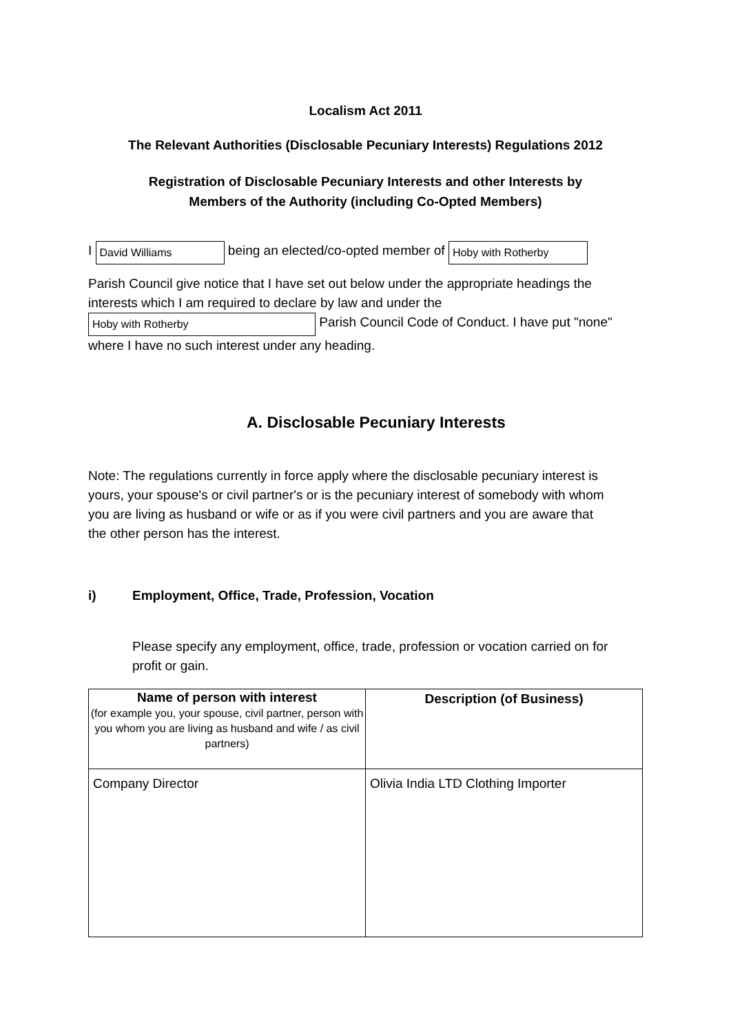Localism Act 2011
The Relevant Authorities (Disclosable Pecuniary Interests) Regulations 2012
Registration of Disclosable Pecuniary Interests and other Interests by
Members of the Authority (including Co-Opted Members)
I David Williams being an elected/co-opted member of Hoby with Rotherby
Parish Council give notice that I have set out below under the appropriate headings the interests which I am required to declare by law and under the
Hoby with Rotherby Parish Council Code of Conduct. I have put "none" where I have no such interest under any heading.
A. Disclosable Pecuniary Interests
Note: The regulations currently in force apply where the disclosable pecuniary interest is yours, your spouse's or civil partner's or is the pecuniary interest of somebody with whom you are living as husband or wife or as if you were civil partners and you are aware that the other person has the interest.
i) Employment, Office, Trade, Profession, Vocation
Please specify any employment, office, trade, profession or vocation carried on for profit or gain.
| Name of person with interest (for example you, your spouse, civil partner, person with you whom you are living as husband and wife / as civil partners) | Description (of Business) |
| --- | --- |
| Company Director | Olivia India LTD Clothing Importer |